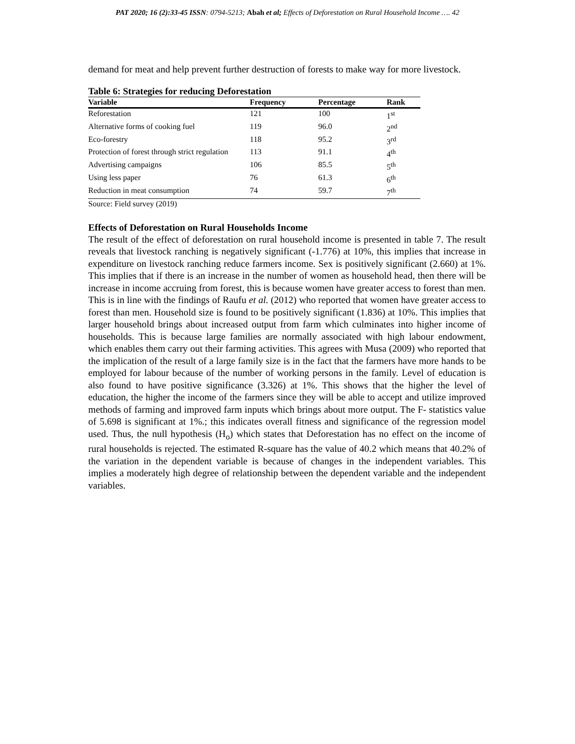PAT 2020; 16 (2):33-45 ISSN: 0794-5213; Abah et al; Effects of Deforestation on Rural Household Income …. 42
demand for meat and help prevent further destruction of forests to make way for more livestock.
Table 6: Strategies for reducing Deforestation
| Variable | Frequency | Percentage | Rank |
| --- | --- | --- | --- |
| Reforestation | 121 | 100 | 1<sup>st</sup> |
| Alternative forms of cooking fuel | 119 | 96.0 | 2<sup>nd</sup> |
| Eco-forestry | 118 | 95.2 | 3<sup>rd</sup> |
| Protection of forest through strict regulation | 113 | 91.1 | 4<sup>th</sup> |
| Advertising campaigns | 106 | 85.5 | 5<sup>th</sup> |
| Using less paper | 76 | 61.3 | 6<sup>th</sup> |
| Reduction in meat consumption | 74 | 59.7 | 7<sup>th</sup> |
Source: Field survey (2019)
Effects of Deforestation on Rural Households Income
The result of the effect of deforestation on rural household income is presented in table 7. The result reveals that livestock ranching is negatively significant (-1.776) at 10%, this implies that increase in expenditure on livestock ranching reduce farmers income. Sex is positively significant (2.660) at 1%. This implies that if there is an increase in the number of women as household head, then there will be increase in income accruing from forest, this is because women have greater access to forest than men. This is in line with the findings of Raufu et al. (2012) who reported that women have greater access to forest than men. Household size is found to be positively significant (1.836) at 10%. This implies that larger household brings about increased output from farm which culminates into higher income of households. This is because large families are normally associated with high labour endowment, which enables them carry out their farming activities. This agrees with Musa (2009) who reported that the implication of the result of a large family size is in the fact that the farmers have more hands to be employed for labour because of the number of working persons in the family. Level of education is also found to have positive significance (3.326) at 1%. This shows that the higher the level of education, the higher the income of the farmers since they will be able to accept and utilize improved methods of farming and improved farm inputs which brings about more output. The F- statistics value of 5.698 is significant at 1%.; this indicates overall fitness and significance of the regression model used. Thus, the null hypothesis (H<sub>o</sub>) which states that Deforestation has no effect on the income of rural households is rejected. The estimated R-square has the value of 40.2 which means that 40.2% of the variation in the dependent variable is because of changes in the independent variables. This implies a moderately high degree of relationship between the dependent variable and the independent variables.